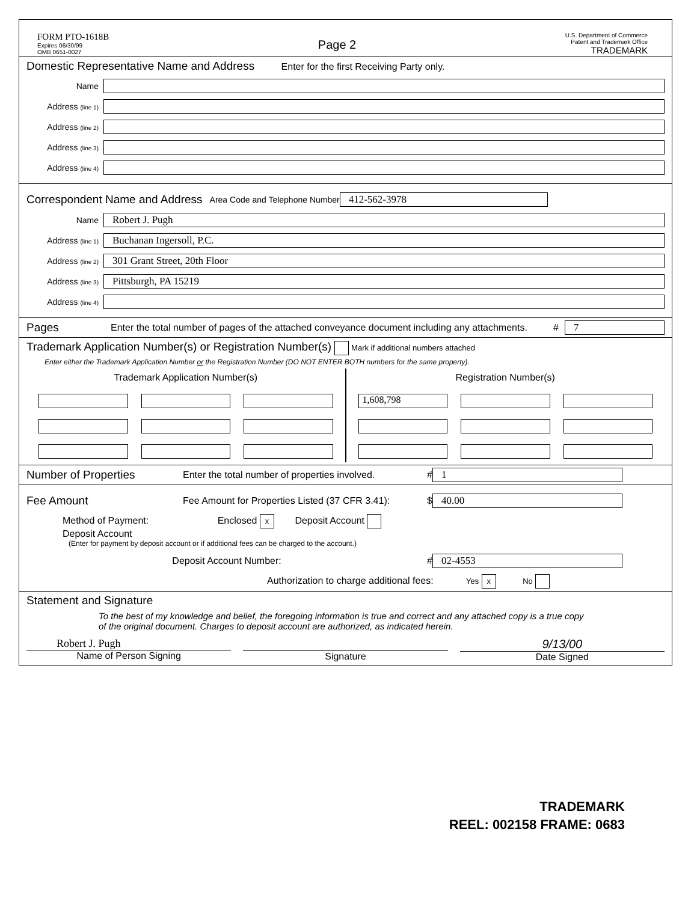FORM PTO-1618B
Expires 06/30/99
OMB 0651-0027
Page 2
U.S. Department of Commerce
Patent and Trademark Office
TRADEMARK
Domestic Representative Name and Address Enter for the first Receiving Party only.
Name
Address (line 1)
Address (line 2)
Address (line 3)
Address (line 4)
Correspondent Name and Address Area Code and Telephone Number 412-562-3978
Name Robert J. Pugh
Address (line 1) Buchanan Ingersoll, P.C.
Address (line 2) 301 Grant Street, 20th Floor
Address (line 3) Pittsburgh, PA 15219
Address (line 4)
Pages Enter the total number of pages of the attached conveyance document including any attachments. # 7
Trademark Application Number(s) or Registration Number(s) Mark if additional numbers attached
Enter either the Trademark Application Number or the Registration Number (DO NOT ENTER BOTH numbers for the same property).
Trademark Application Number(s)
Registration Number(s)
1,608,798
Number of Properties Enter the total number of properties involved. # 1
Fee Amount Fee Amount for Properties Listed (37 CFR 3.41): $ 40.00
Method of Payment: Enclosed x Deposit Account
Deposit Account
(Enter for payment by deposit account or if additional fees can be charged to the account.)
Deposit Account Number: # 02-4553
Authorization to charge additional fees: Yes x No
Statement and Signature
To the best of my knowledge and belief, the foregoing information is true and correct and any attached copy is a true copy of the original document. Charges to deposit account are authorized, as indicated herein.
Robert J. Pugh
Name of Person Signing
Signature
9/13/00
Date Signed
TRADEMARK
REEL: 002158 FRAME: 0683